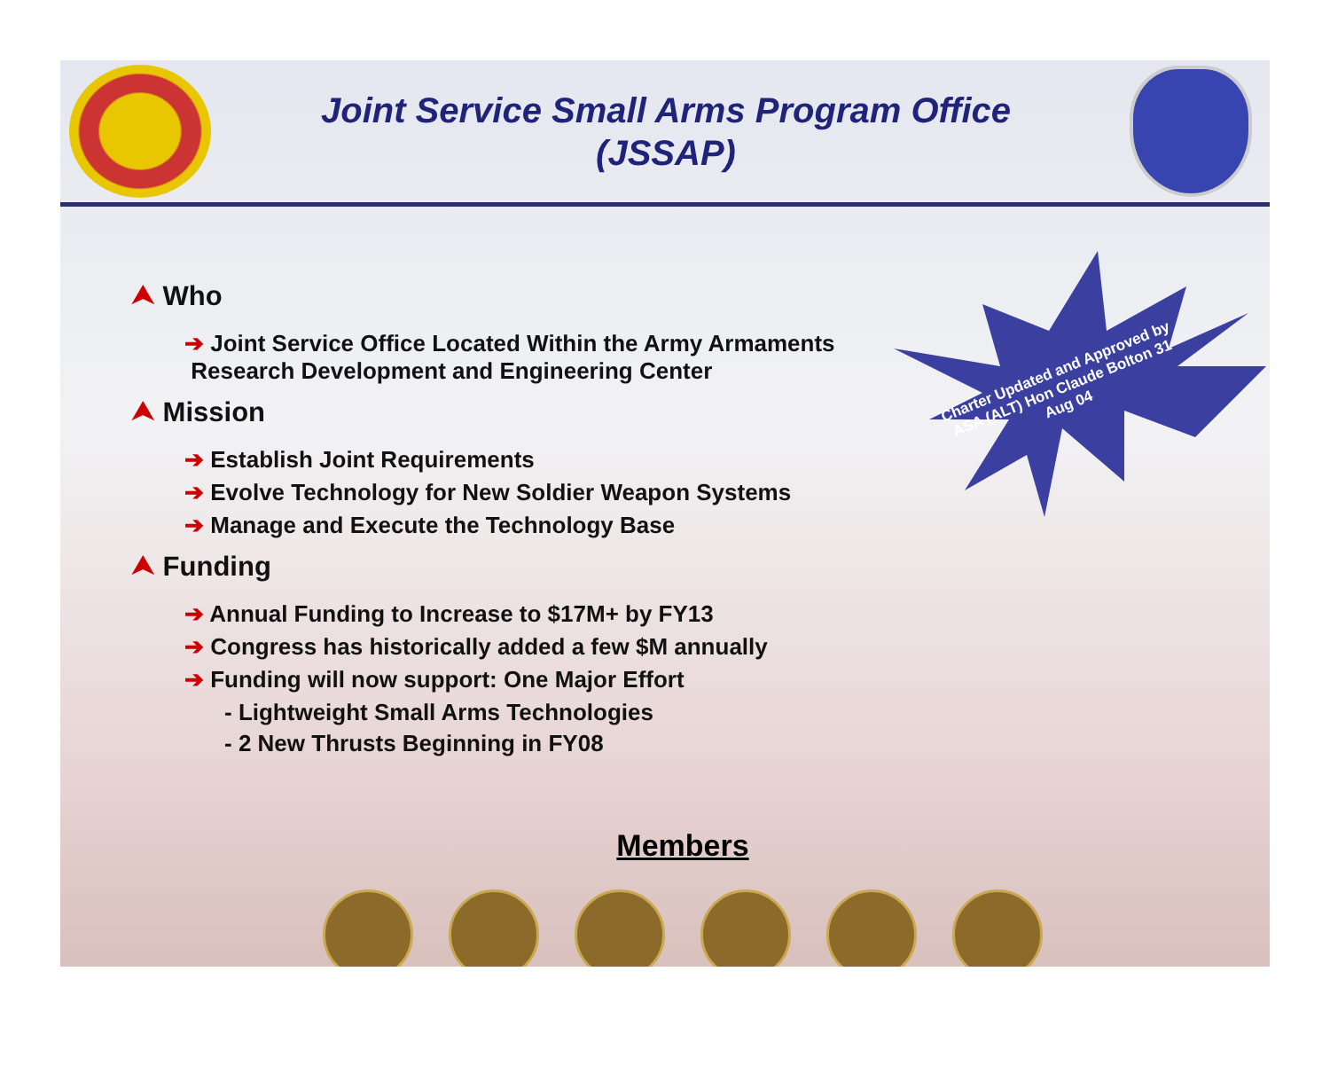Joint Service Small Arms Program Office
(JSSAP)
Charter Updated and Approved by ASA (ALT) Hon Claude Bolton 31 Aug 04
⮝ Who
➔ Joint Service Office Located Within the Army Armaments
Research Development and Engineering Center
⮝ Mission
➔ Establish Joint Requirements
➔ Evolve Technology for New Soldier Weapon Systems
➔ Manage and Execute the Technology Base
⮝ Funding
➔ Annual Funding to Increase to $17M+ by FY13
➔ Congress has historically added a few $M annually
➔ Funding will now support: One Major Effort
- Lightweight Small Arms Technologies
- 2 New Thrusts Beginning in FY08
Members